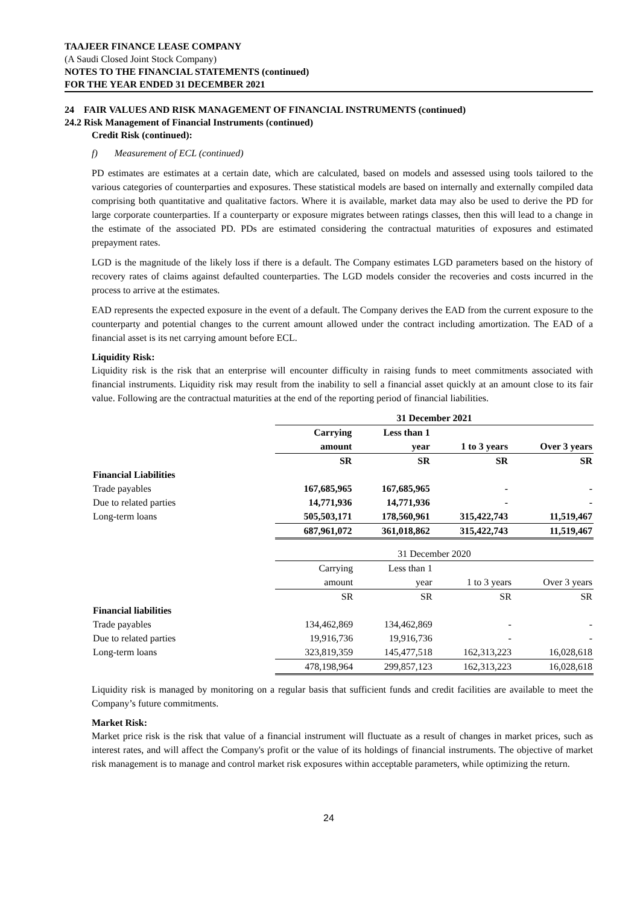TAAJEER FINANCE LEASE COMPANY
(A Saudi Closed Joint Stock Company)
NOTES TO THE FINANCIAL STATEMENTS (continued)
FOR THE YEAR ENDED 31 DECEMBER 2021
24 FAIR VALUES AND RISK MANAGEMENT OF FINANCIAL INSTRUMENTS (continued)
24.2 Risk Management of Financial Instruments (continued)
Credit Risk (continued):
f) Measurement of ECL (continued)
PD estimates are estimates at a certain date, which are calculated, based on models and assessed using tools tailored to the various categories of counterparties and exposures. These statistical models are based on internally and externally compiled data comprising both quantitative and qualitative factors. Where it is available, market data may also be used to derive the PD for large corporate counterparties. If a counterparty or exposure migrates between ratings classes, then this will lead to a change in the estimate of the associated PD. PDs are estimated considering the contractual maturities of exposures and estimated prepayment rates.
LGD is the magnitude of the likely loss if there is a default. The Company estimates LGD parameters based on the history of recovery rates of claims against defaulted counterparties. The LGD models consider the recoveries and costs incurred in the process to arrive at the estimates.
EAD represents the expected exposure in the event of a default. The Company derives the EAD from the current exposure to the counterparty and potential changes to the current amount allowed under the contract including amortization. The EAD of a financial asset is its net carrying amount before ECL.
Liquidity Risk:
Liquidity risk is the risk that an enterprise will encounter difficulty in raising funds to meet commitments associated with financial instruments. Liquidity risk may result from the inability to sell a financial asset quickly at an amount close to its fair value. Following are the contractual maturities at the end of the reporting period of financial liabilities.
| | 31 December 2021 | | | |
| | Carrying | Less than 1 | | |
| | amount | year | 1 to 3 years | Over 3 years |
| | SR | SR | SR | SR |
| Financial Liabilities | | | | |
| Trade payables | 167,685,965 | 167,685,965 | - | - |
| Due to related parties | 14,771,936 | 14,771,936 | - | - |
| Long-term loans | 505,503,171 | 178,560,961 | 315,422,743 | 11,519,467 |
| | 687,961,072 | 361,018,862 | 315,422,743 | 11,519,467 |
| | 31 December 2020 | | | |
| | Carrying | Less than 1 | | |
| | amount | year | 1 to 3 years | Over 3 years |
| | SR | SR | SR | SR |
| Financial liabilities | | | | |
| Trade payables | 134,462,869 | 134,462,869 | - | - |
| Due to related parties | 19,916,736 | 19,916,736 | - | - |
| Long-term loans | 323,819,359 | 145,477,518 | 162,313,223 | 16,028,618 |
| | 478,198,964 | 299,857,123 | 162,313,223 | 16,028,618 |
Liquidity risk is managed by monitoring on a regular basis that sufficient funds and credit facilities are available to meet the Company’s future commitments.
Market Risk:
Market price risk is the risk that value of a financial instrument will fluctuate as a result of changes in market prices, such as interest rates, and will affect the Company's profit or the value of its holdings of financial instruments. The objective of market risk management is to manage and control market risk exposures within acceptable parameters, while optimizing the return.
24